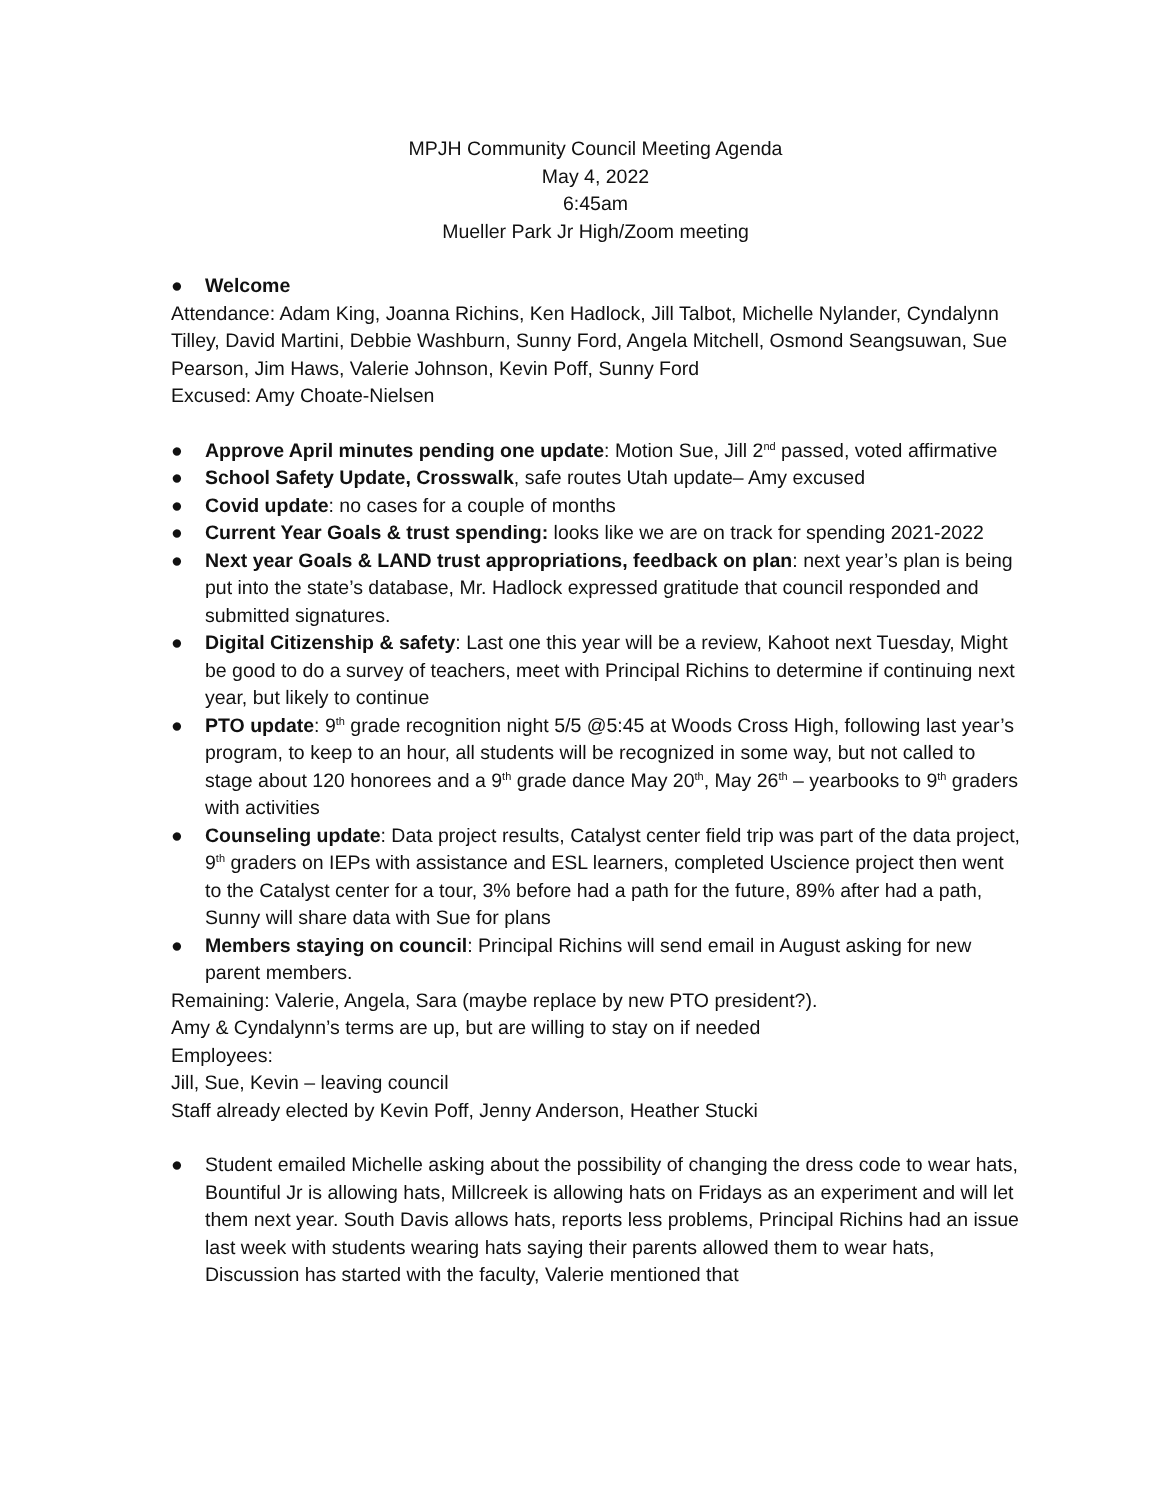MPJH Community Council Meeting Agenda
May 4, 2022
6:45am
Mueller Park Jr High/Zoom meeting
● Welcome
Attendance: Adam King, Joanna Richins, Ken Hadlock, Jill Talbot, Michelle Nylander, Cyndalynn Tilley, David Martini, Debbie Washburn, Sunny Ford, Angela Mitchell, Osmond Seangsuwan, Sue Pearson, Jim Haws, Valerie Johnson, Kevin Poff, Sunny Ford
Excused: Amy Choate-Nielsen
● Approve April minutes pending one update: Motion Sue, Jill 2<sup>nd</sup> passed, voted affirmative
● School Safety Update, Crosswalk, safe routes Utah update– Amy excused
● Covid update: no cases for a couple of months
● Current Year Goals & trust spending: looks like we are on track for spending 2021-2022
● Next year Goals & LAND trust appropriations, feedback on plan: next year’s plan is being put into the state’s database, Mr. Hadlock expressed gratitude that council responded and submitted signatures.
● Digital Citizenship & safety: Last one this year will be a review, Kahoot next Tuesday, Might be good to do a survey of teachers, meet with Principal Richins to determine if continuing next year, but likely to continue
● PTO update: 9<sup>th</sup> grade recognition night 5/5 @5:45 at Woods Cross High, following last year’s program, to keep to an hour, all students will be recognized in some way, but not called to stage about 120 honorees and a 9<sup>th</sup> grade dance May 20<sup>th</sup>, May 26<sup>th</sup> – yearbooks to 9<sup>th</sup> graders with activities
● Counseling update: Data project results, Catalyst center field trip was part of the data project, 9<sup>th</sup> graders on IEPs with assistance and ESL learners, completed Uscience project then went to the Catalyst center for a tour, 3% before had a path for the future, 89% after had a path, Sunny will share data with Sue for plans
● Members staying on council: Principal Richins will send email in August asking for new parent members.
Remaining: Valerie, Angela, Sara (maybe replace by new PTO president?).
Amy & Cyndalynn’s terms are up, but are willing to stay on if needed
Employees:
Jill, Sue, Kevin – leaving council
Staff already elected by Kevin Poff, Jenny Anderson, Heather Stucki
● Student emailed Michelle asking about the possibility of changing the dress code to wear hats, Bountiful Jr is allowing hats, Millcreek is allowing hats on Fridays as an experiment and will let them next year. South Davis allows hats, reports less problems, Principal Richins had an issue last week with students wearing hats saying their parents allowed them to wear hats, Discussion has started with the faculty, Valerie mentioned that